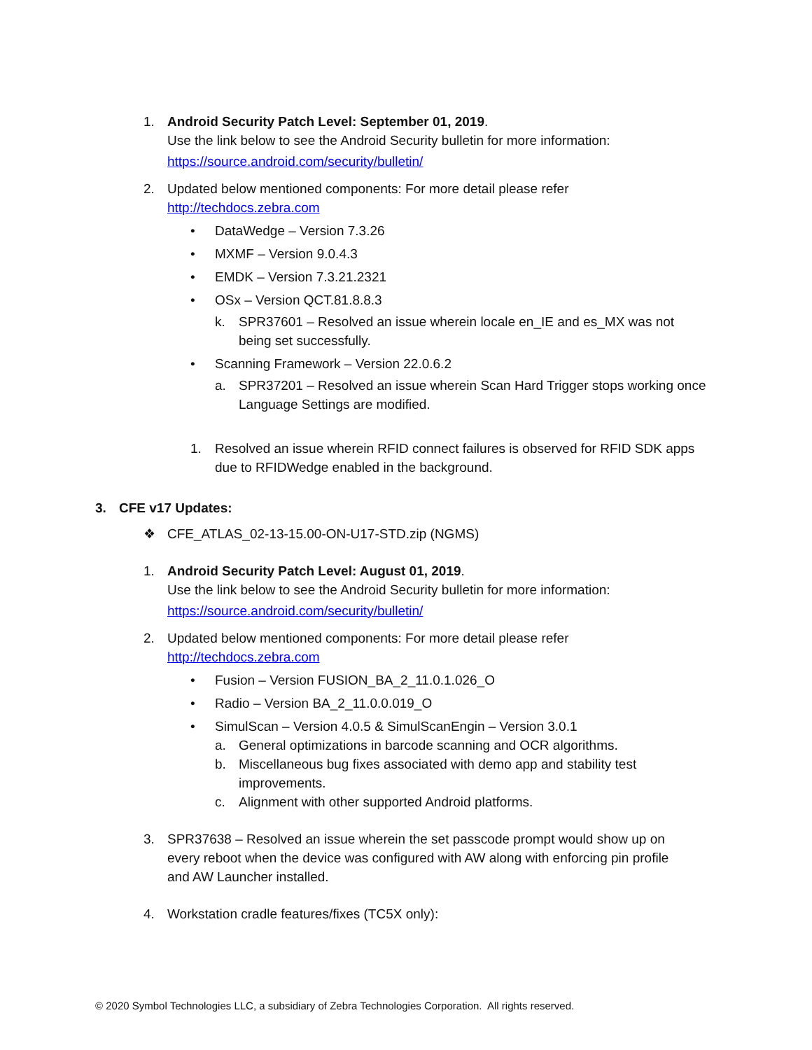1. Android Security Patch Level: September 01, 2019.
Use the link below to see the Android Security bulletin for more information:
https://source.android.com/security/bulletin/
2. Updated below mentioned components: For more detail please refer
http://techdocs.zebra.com
• DataWedge – Version 7.3.26
• MXMF – Version 9.0.4.3
• EMDK – Version 7.3.21.2321
• OSx – Version QCT.81.8.8.3
k. SPR37601 – Resolved an issue wherein locale en_IE and es_MX was not
being set successfully.
• Scanning Framework – Version 22.0.6.2
a. SPR37201 – Resolved an issue wherein Scan Hard Trigger stops working once
Language Settings are modified.
1. Resolved an issue wherein RFID connect failures is observed for RFID SDK apps
due to RFIDWedge enabled in the background.
3. CFE v17 Updates:
❖ CFE_ATLAS_02-13-15.00-ON-U17-STD.zip (NGMS)
1. Android Security Patch Level: August 01, 2019.
Use the link below to see the Android Security bulletin for more information:
https://source.android.com/security/bulletin/
2. Updated below mentioned components: For more detail please refer
http://techdocs.zebra.com
• Fusion – Version FUSION_BA_2_11.0.1.026_O
• Radio – Version BA_2_11.0.0.019_O
• SimulScan – Version 4.0.5 & SimulScanEngin – Version 3.0.1
a. General optimizations in barcode scanning and OCR algorithms.
b. Miscellaneous bug fixes associated with demo app and stability test
improvements.
c. Alignment with other supported Android platforms.
3. SPR37638 – Resolved an issue wherein the set passcode prompt would show up on
every reboot when the device was configured with AW along with enforcing pin profile
and AW Launcher installed.
4. Workstation cradle features/fixes (TC5X only):
© 2020 Symbol Technologies LLC, a subsidiary of Zebra Technologies Corporation. All rights reserved.